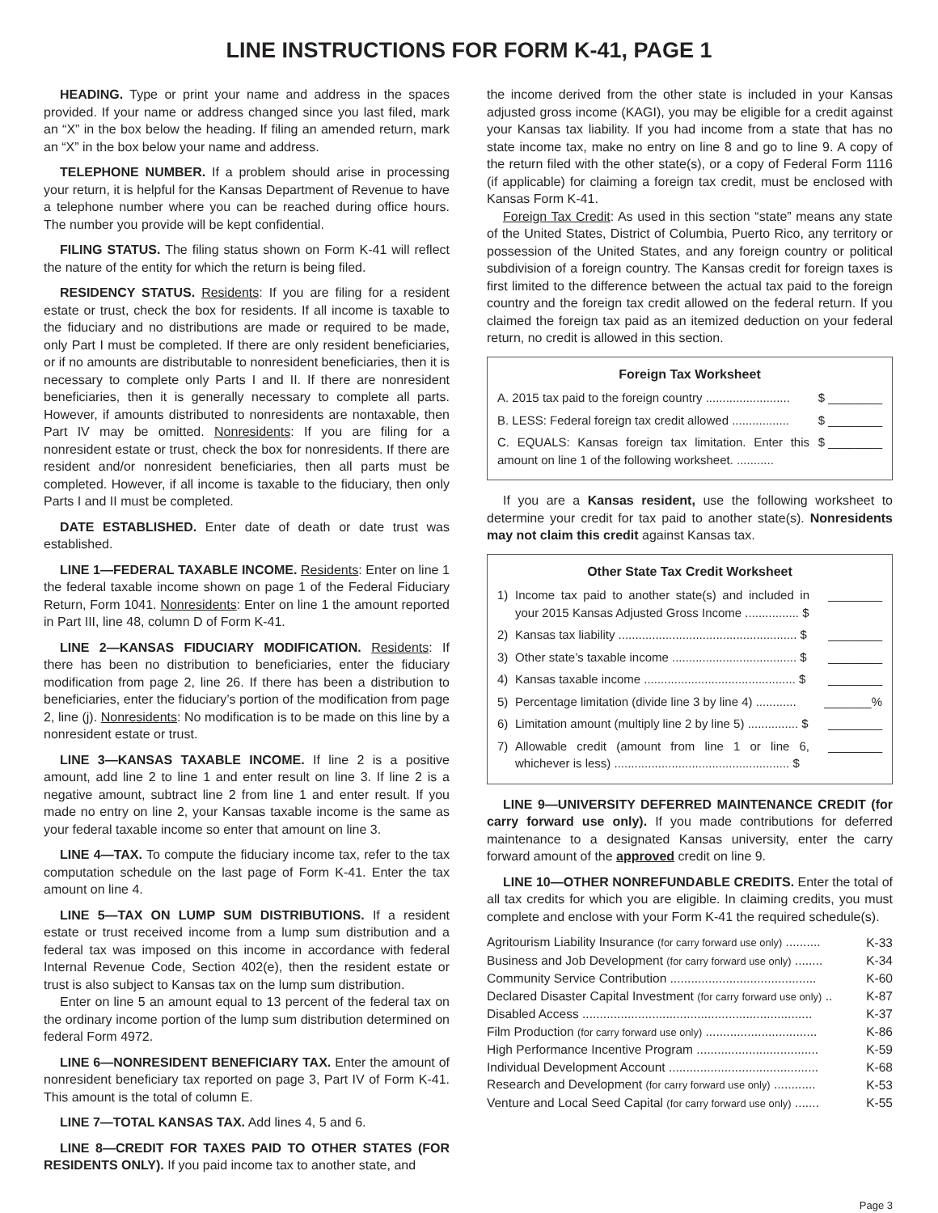LINE INSTRUCTIONS FOR FORM K-41, PAGE 1
HEADING. Type or print your name and address in the spaces provided. If your name or address changed since you last filed, mark an “X” in the box below the heading. If filing an amended return, mark an “X” in the box below your name and address.
TELEPHONE NUMBER. If a problem should arise in processing your return, it is helpful for the Kansas Department of Revenue to have a telephone number where you can be reached during office hours. The number you provide will be kept confidential.
FILING STATUS. The filing status shown on Form K-41 will reflect the nature of the entity for which the return is being filed.
RESIDENCY STATUS. Residents: If you are filing for a resident estate or trust, check the box for residents. If all income is taxable to the fiduciary and no distributions are made or required to be made, only Part I must be completed. If there are only resident beneficiaries, or if no amounts are distributable to nonresident beneficiaries, then it is necessary to complete only Parts I and II. If there are nonresident beneficiaries, then it is generally necessary to complete all parts. However, if amounts distributed to nonresidents are nontaxable, then Part IV may be omitted. Nonresidents: If you are filing for a nonresident estate or trust, check the box for nonresidents. If there are resident and/or nonresident beneficiaries, then all parts must be completed. However, if all income is taxable to the fiduciary, then only Parts I and II must be completed.
DATE ESTABLISHED. Enter date of death or date trust was established.
LINE 1—FEDERAL TAXABLE INCOME. Residents: Enter on line 1 the federal taxable income shown on page 1 of the Federal Fiduciary Return, Form 1041. Nonresidents: Enter on line 1 the amount reported in Part III, line 48, column D of Form K-41.
LINE 2—KANSAS FIDUCIARY MODIFICATION. Residents: If there has been no distribution to beneficiaries, enter the fiduciary modification from page 2, line 26. If there has been a distribution to beneficiaries, enter the fiduciary’s portion of the modification from page 2, line (j). Nonresidents: No modification is to be made on this line by a nonresident estate or trust.
LINE 3—KANSAS TAXABLE INCOME. If line 2 is a positive amount, add line 2 to line 1 and enter result on line 3. If line 2 is a negative amount, subtract line 2 from line 1 and enter result. If you made no entry on line 2, your Kansas taxable income is the same as your federal taxable income so enter that amount on line 3.
LINE 4—TAX. To compute the fiduciary income tax, refer to the tax computation schedule on the last page of Form K-41. Enter the tax amount on line 4.
LINE 5—TAX ON LUMP SUM DISTRIBUTIONS. If a resident estate or trust received income from a lump sum distribution and a federal tax was imposed on this income in accordance with federal Internal Revenue Code, Section 402(e), then the resident estate or trust is also subject to Kansas tax on the lump sum distribution.
Enter on line 5 an amount equal to 13 percent of the federal tax on the ordinary income portion of the lump sum distribution determined on federal Form 4972.
LINE 6—NONRESIDENT BENEFICIARY TAX. Enter the amount of nonresident beneficiary tax reported on page 3, Part IV of Form K-41. This amount is the total of column E.
LINE 7—TOTAL KANSAS TAX. Add lines 4, 5 and 6.
LINE 8—CREDIT FOR TAXES PAID TO OTHER STATES (FOR RESIDENTS ONLY). If you paid income tax to another state, and
the income derived from the other state is included in your Kansas adjusted gross income (KAGI), you may be eligible for a credit against your Kansas tax liability. If you had income from a state that has no state income tax, make no entry on line 8 and go to line 9. A copy of the return filed with the other state(s), or a copy of Federal Form 1116 (if applicable) for claiming a foreign tax credit, must be enclosed with Kansas Form K-41.
Foreign Tax Credit: As used in this section “state” means any state of the United States, District of Columbia, Puerto Rico, any territory or possession of the United States, and any foreign country or political subdivision of a foreign country. The Kansas credit for foreign taxes is first limited to the difference between the actual tax paid to the foreign country and the foreign tax credit allowed on the federal return. If you claimed the foreign tax paid as an itemized deduction on your federal return, no credit is allowed in this section.
Foreign Tax Worksheet
A. 2015 tax paid to the foreign country ......................... $ ________
B. LESS: Federal foreign tax credit allowed ................. $ ________
C. EQUALS: Kansas foreign tax limitation. Enter this amount on line 1 of the following worksheet. ........... $ ________
If you are a Kansas resident, use the following worksheet to determine your credit for tax paid to another state(s). Nonresidents may not claim this credit against Kansas tax.
Other State Tax Credit Worksheet
1) Income tax paid to another state(s) and included in your 2015 Kansas Adjusted Gross Income ................ $ ________
2) Kansas tax liability ..................................................... $ ________
3) Other state’s taxable income ..................................... $ ________
4) Kansas taxable income ............................................. $ ________
5) Percentage limitation (divide line 3 by line 4) ............ _______%
6) Limitation amount (multiply line 2 by line 5) ............... $ ________
7) Allowable credit (amount from line 1 or line 6, whichever is less) .................................................... $ ________
LINE 9—UNIVERSITY DEFERRED MAINTENANCE CREDIT (for carry forward use only). If you made contributions for deferred maintenance to a designated Kansas university, enter the carry forward amount of the approved credit on line 9.
LINE 10—OTHER NONREFUNDABLE CREDITS. Enter the total of all tax credits for which you are eligible. In claiming credits, you must complete and enclose with your Form K-41 the required schedule(s).
| Agritourism Liability Insurance (for carry forward use only) .......... | K-33 |
| Business and Job Development (for carry forward use only) ........ | K-34 |
| Community Service Contribution .......................................... | K-60 |
| Declared Disaster Capital Investment (for carry forward use only) .. | K-87 |
| Disabled Access .................................................................. | K-37 |
| Film Production (for carry forward use only) ................................ | K-86 |
| High Performance Incentive Program ................................... | K-59 |
| Individual Development Account ........................................... | K-68 |
| Research and Development (for carry forward use only) ............ | K-53 |
| Venture and Local Seed Capital (for carry forward use only) ....... | K-55 |
Page 3